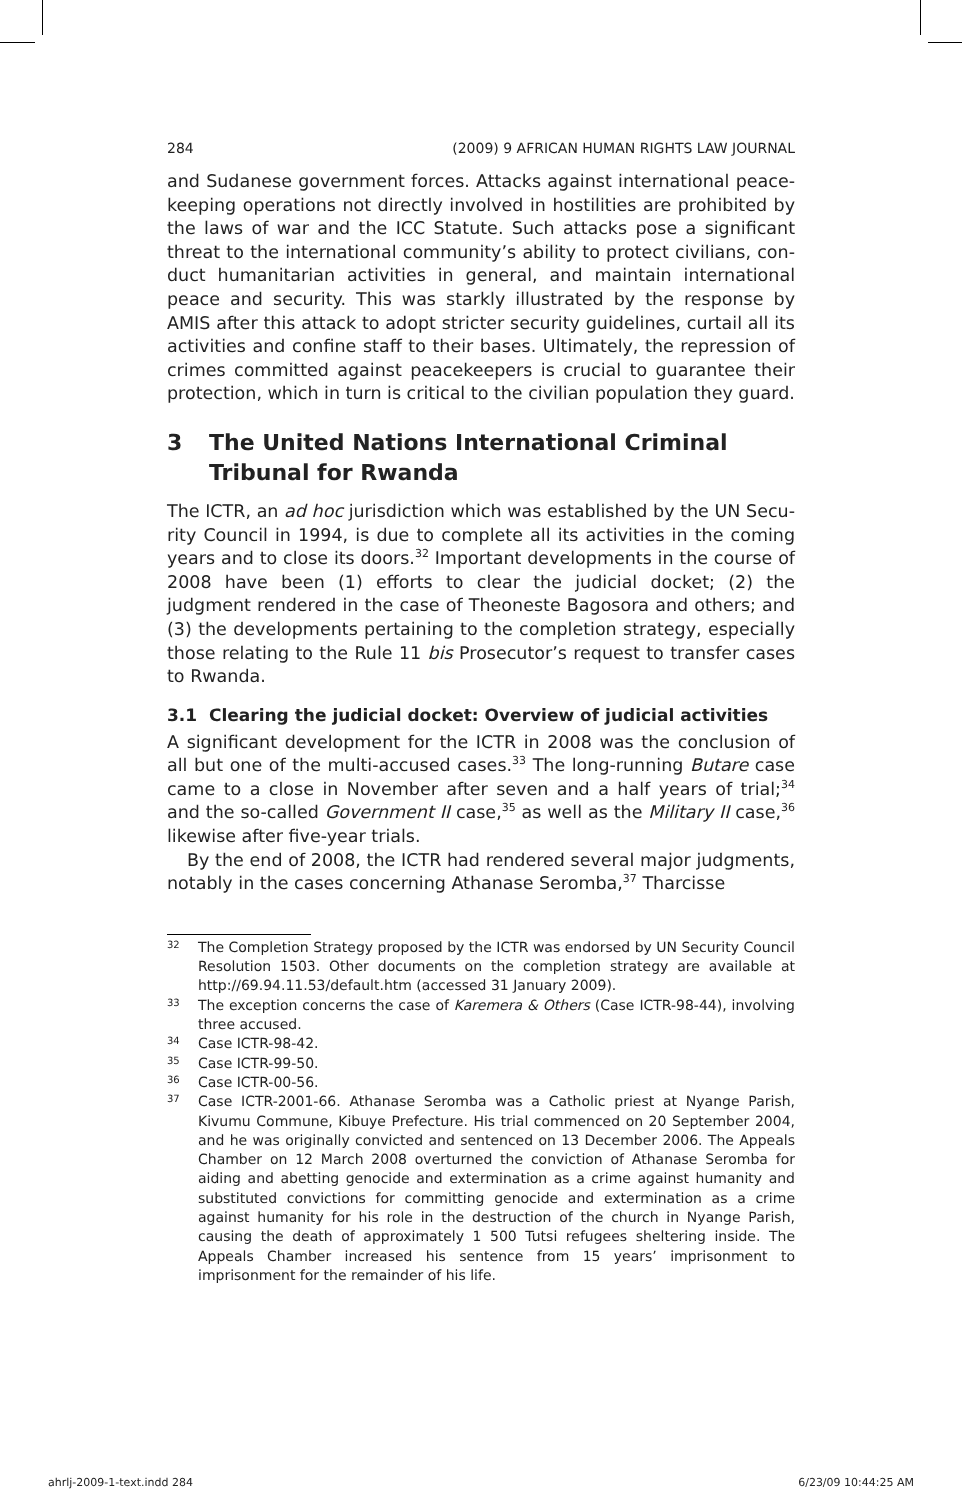284 (2009) 9 AFRICAN HUMAN RIGHTS LAW JOURNAL
and Sudanese government forces. Attacks against international peace­keeping operations not directly involved in hostilities are prohibited by the laws of war and the ICC Statute. Such attacks pose a significant threat to the international community’s ability to protect civilians, con­duct humanitarian activities in general, and maintain international peace and security. This was starkly illustrated by the response by AMIS after this attack to adopt stricter security guidelines, curtail all its activities and confine staff to their bases. Ultimately, the repression of crimes commit­ted against peacekeepers is crucial to guarantee their protection, which in turn is critical to the civilian population they guard.
3 The United Nations International Criminal Tribunal for Rwanda
The ICTR, an ad hoc jurisdiction which was established by the UN Secu­rity Council in 1994, is due to complete all its activities in the coming years and to close its doors.<sup>32</sup> Important developments in the course of 2008 have been (1) efforts to clear the judicial docket; (2) the judgment rendered in the case of Theoneste Bagosora and others; and (3) the devel­opments pertaining to the completion strategy, especially those relating to the Rule 11 bis Prosecutor’s request to transfer cases to Rwanda.
3.1 Clearing the judicial docket: Overview of judicial activities
A significant development for the ICTR in 2008 was the conclusion of all but one of the multi-accused cases.<sup>33</sup> The long-running Butare case came to a close in November after seven and a half years of trial;<sup>34</sup> and the so-called Government II case,<sup>35</sup> as well as the Military II case,<sup>36</sup> likewise after five-year trials.
By the end of 2008, the ICTR had rendered several major judg­ments, notably in the cases concerning Athanase Seromba,<sup>37</sup> Tharcisse
<sup>32</sup> The Completion Strategy proposed by the ICTR was endorsed by UN Security Coun­cil Resolution 1503. Other documents on the completion strategy are available at http://69.94.11.53/default.htm (accessed 31 January 2009).
<sup>33</sup> The exception concerns the case of Karemera & Others (Case ICTR-98-44), involving three accused.
<sup>34</sup> Case ICTR-98-42.
<sup>35</sup> Case ICTR-99-50.
<sup>36</sup> Case ICTR-00-56.
<sup>37</sup> Case ICTR-2001-66. Athanase Seromba was a Catholic priest at Nyange Parish, Kivumu Commune, Kibuye Prefecture. His trial commenced on 20 September 2004, and he was originally convicted and sentenced on 13 December 2006. The Appeals Chamber on 12 March 2008 overturned the conviction of Athanase Seromba for aiding and abetting genocide and extermination as a crime against humanity and substituted convictions for committing genocide and extermination as a crime against humanity for his role in the destruction of the church in Nyange Parish, causing the death of approximately 1 500 Tutsi refugees sheltering inside. The Appeals Chamber increased his sentence from 15 years’ imprisonment to imprisonment for the remainder of his life.
ahrlj-2009-1-text.indd 284 6/23/09 10:44:25 AM